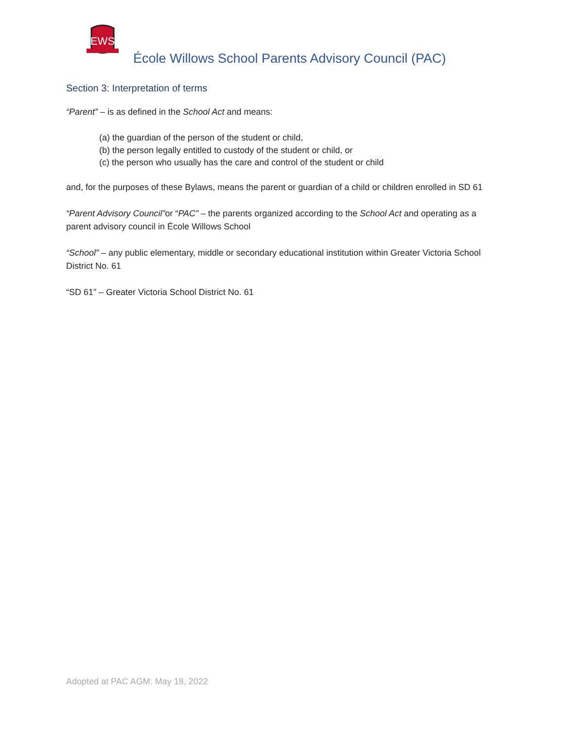EWS
École Willows School Parents Advisory Council (PAC)
Section 3: Interpretation of terms
“Parent” – is as defined in the School Act and means:
(a) the guardian of the person of the student or child,
(b) the person legally entitled to custody of the student or child, or
(c) the person who usually has the care and control of the student or child
and, for the purposes of these Bylaws, means the parent or guardian of a child or children enrolled in SD 61
“Parent Advisory Council”or “PAC” – the parents organized according to the School Act and operating as a parent advisory council in École Willows School
“School” – any public elementary, middle or secondary educational institution within Greater Victoria School District No. 61
“SD 61” – Greater Victoria School District No. 61
Adopted at PAC AGM: May 18, 2022